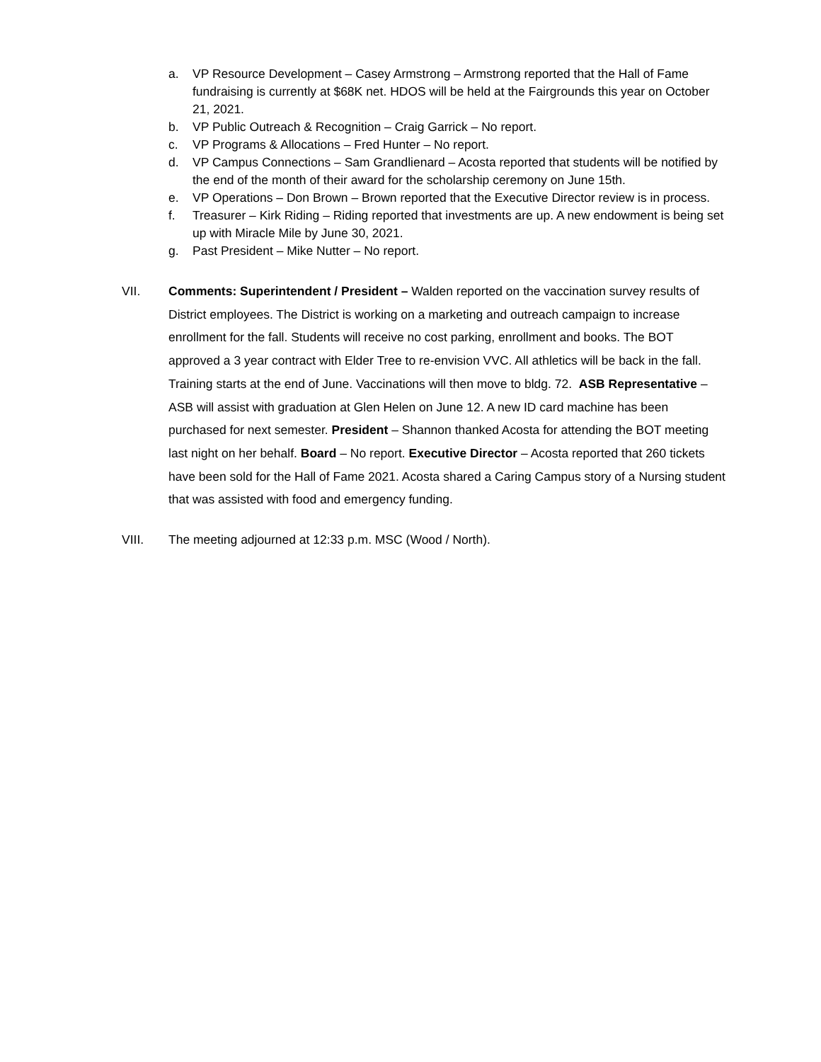a. VP Resource Development – Casey Armstrong – Armstrong reported that the Hall of Fame fundraising is currently at $68K net. HDOS will be held at the Fairgrounds this year on October 21, 2021.
b. VP Public Outreach & Recognition – Craig Garrick – No report.
c. VP Programs & Allocations – Fred Hunter – No report.
d. VP Campus Connections – Sam Grandlienard – Acosta reported that students will be notified by the end of the month of their award for the scholarship ceremony on June 15th.
e. VP Operations – Don Brown – Brown reported that the Executive Director review is in process.
f. Treasurer – Kirk Riding – Riding reported that investments are up. A new endowment is being set up with Miracle Mile by June 30, 2021.
g. Past President – Mike Nutter – No report.
VII. Comments: Superintendent / President – Walden reported on the vaccination survey results of District employees. The District is working on a marketing and outreach campaign to increase enrollment for the fall. Students will receive no cost parking, enrollment and books. The BOT approved a 3 year contract with Elder Tree to re-envision VVC. All athletics will be back in the fall. Training starts at the end of June. Vaccinations will then move to bldg. 72. ASB Representative – ASB will assist with graduation at Glen Helen on June 12. A new ID card machine has been purchased for next semester. President – Shannon thanked Acosta for attending the BOT meeting last night on her behalf. Board – No report. Executive Director – Acosta reported that 260 tickets have been sold for the Hall of Fame 2021. Acosta shared a Caring Campus story of a Nursing student that was assisted with food and emergency funding.
VIII. The meeting adjourned at 12:33 p.m. MSC (Wood / North).